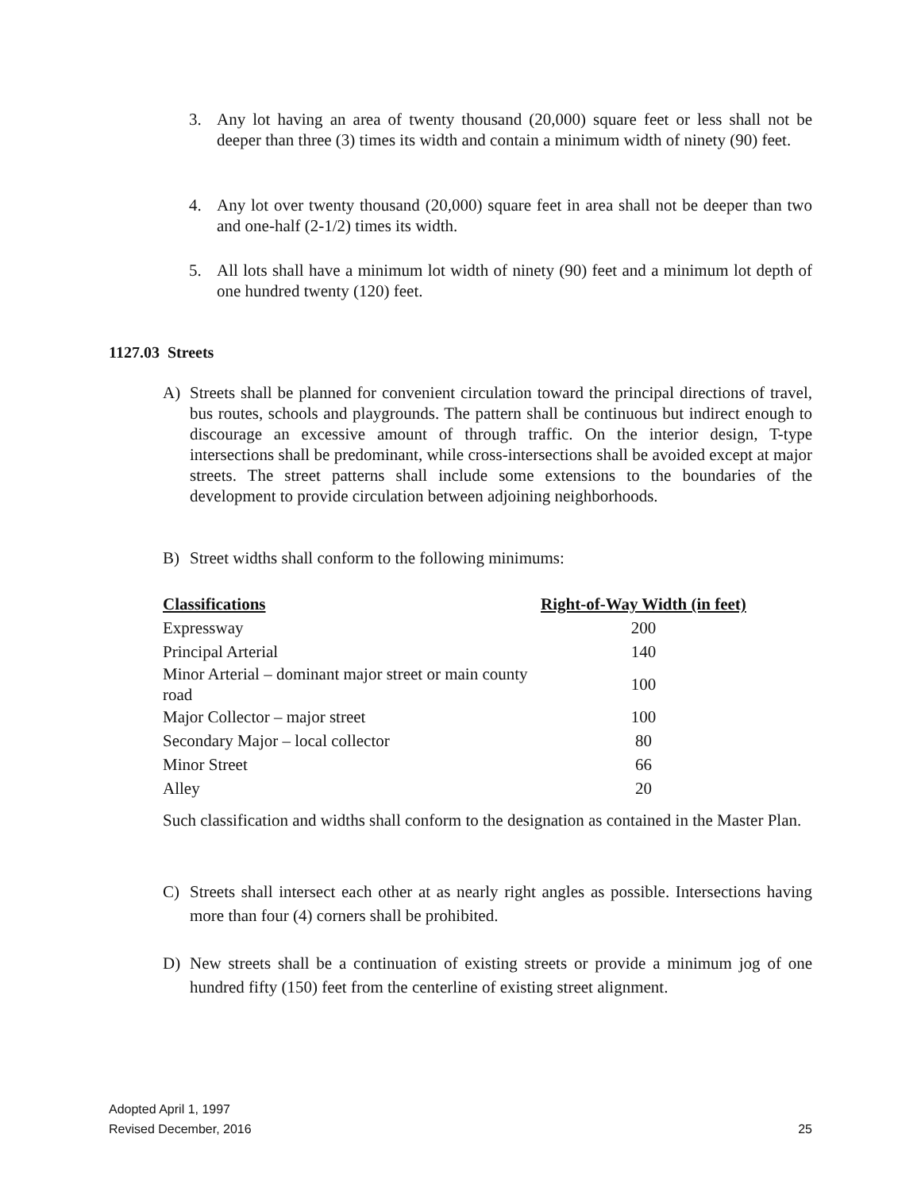3. Any lot having an area of twenty thousand (20,000) square feet or less shall not be deeper than three (3) times its width and contain a minimum width of ninety (90) feet.
4. Any lot over twenty thousand (20,000) square feet in area shall not be deeper than two and one-half (2-1/2) times its width.
5. All lots shall have a minimum lot width of ninety (90) feet and a minimum lot depth of one hundred twenty (120) feet.
1127.03 Streets
A) Streets shall be planned for convenient circulation toward the principal directions of travel, bus routes, schools and playgrounds. The pattern shall be continuous but indirect enough to discourage an excessive amount of through traffic. On the interior design, T-type intersections shall be predominant, while cross-intersections shall be avoided except at major streets. The street patterns shall include some extensions to the boundaries of the development to provide circulation between adjoining neighborhoods.
B) Street widths shall conform to the following minimums:
| Classifications | Right-of-Way Width (in feet) |
| --- | --- |
| Expressway | 200 |
| Principal Arterial | 140 |
| Minor Arterial – dominant major street or main county road | 100 |
| Major Collector – major street | 100 |
| Secondary Major – local collector | 80 |
| Minor Street | 66 |
| Alley | 20 |
Such classification and widths shall conform to the designation as contained in the Master Plan.
C) Streets shall intersect each other at as nearly right angles as possible. Intersections having more than four (4) corners shall be prohibited.
D) New streets shall be a continuation of existing streets or provide a minimum jog of one hundred fifty (150) feet from the centerline of existing street alignment.
Adopted April 1, 1997
Revised December, 2016
25